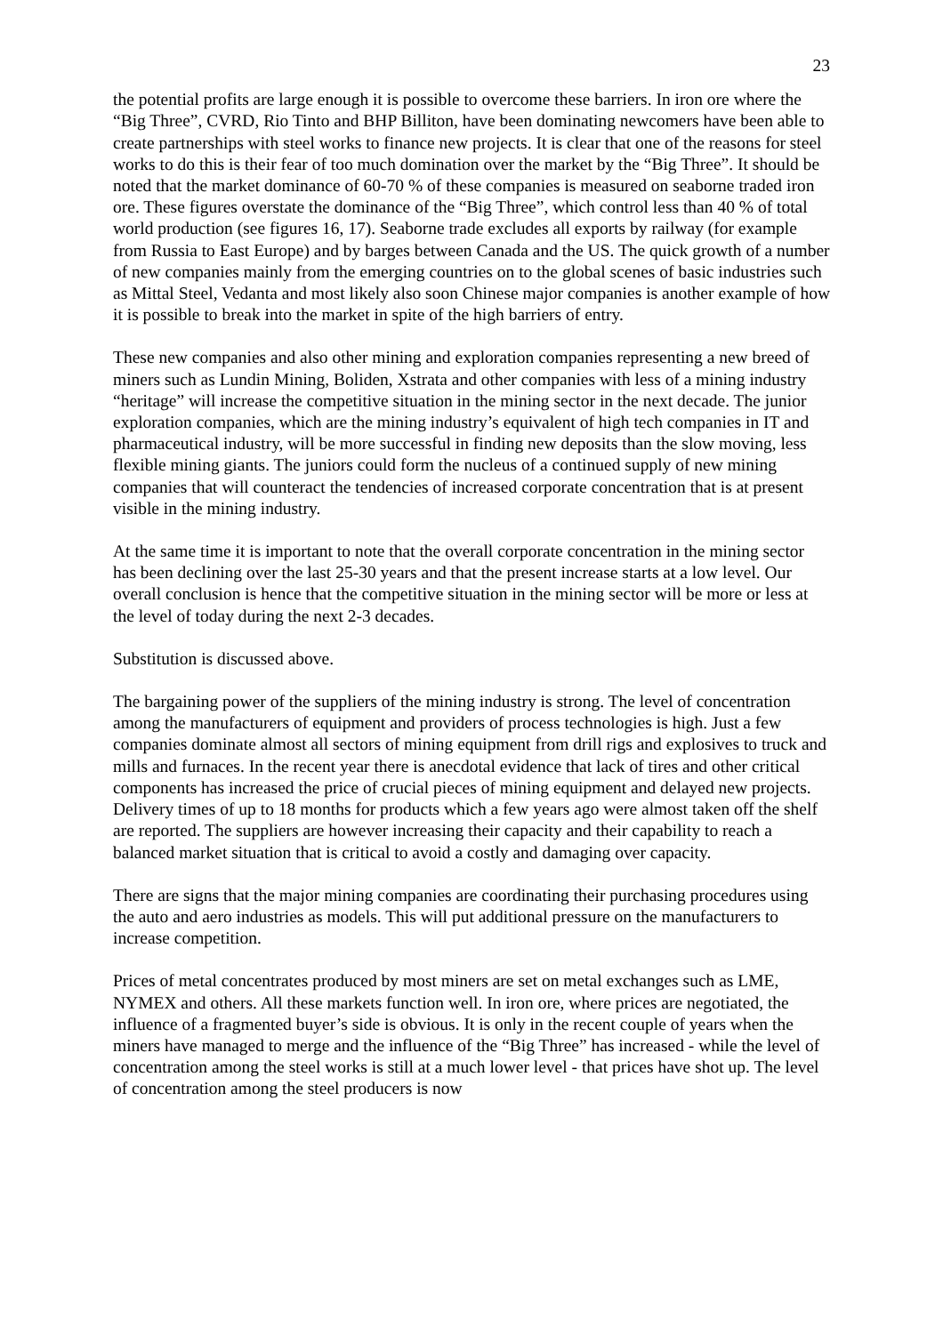23
the potential profits are large enough it is possible to overcome these barriers. In iron ore where the “Big Three”, CVRD, Rio Tinto and BHP Billiton, have been dominating newcomers have been able to create partnerships with steel works to finance new projects. It is clear that one of the reasons for steel works to do this is their fear of too much domination over the market by the “Big Three”. It should be noted that the market dominance of 60-70 % of these companies is measured on seaborne traded iron ore. These figures overstate the dominance of the “Big Three”, which control less than 40 % of total world production (see figures 16, 17). Seaborne trade excludes all exports by railway (for example from Russia to East Europe) and by barges between Canada and the US. The quick growth of a number of new companies mainly from the emerging countries on to the global scenes of basic industries such as Mittal Steel, Vedanta and most likely also soon Chinese major companies is another example of how it is possible to break into the market in spite of the high barriers of entry.
These new companies and also other mining and exploration companies representing a new breed of miners such as Lundin Mining, Boliden, Xstrata and other companies with less of a mining industry “heritage” will increase the competitive situation in the mining sector in the next decade. The junior exploration companies, which are the mining industry’s equivalent of high tech companies in IT and pharmaceutical industry, will be more successful in finding new deposits than the slow moving, less flexible mining giants. The juniors could form the nucleus of a continued supply of new mining companies that will counteract the tendencies of increased corporate concentration that is at present visible in the mining industry.
At the same time it is important to note that the overall corporate concentration in the mining sector has been declining over the last 25-30 years and that the present increase starts at a low level. Our overall conclusion is hence that the competitive situation in the mining sector will be more or less at the level of today during the next 2-3 decades.
Substitution is discussed above.
The bargaining power of the suppliers of the mining industry is strong. The level of concentration among the manufacturers of equipment and providers of process technologies is high. Just a few companies dominate almost all sectors of mining equipment from drill rigs and explosives to truck and mills and furnaces. In the recent year there is anecdotal evidence that lack of tires and other critical components has increased the price of crucial pieces of mining equipment and delayed new projects. Delivery times of up to 18 months for products which a few years ago were almost taken off the shelf are reported. The suppliers are however increasing their capacity and their capability to reach a balanced market situation that is critical to avoid a costly and damaging over capacity.
There are signs that the major mining companies are coordinating their purchasing procedures using the auto and aero industries as models. This will put additional pressure on the manufacturers to increase competition.
Prices of metal concentrates produced by most miners are set on metal exchanges such as LME, NYMEX and others. All these markets function well. In iron ore, where prices are negotiated, the influence of a fragmented buyer’s side is obvious. It is only in the recent couple of years when the miners have managed to merge and the influence of the “Big Three” has increased - while the level of concentration among the steel works is still at a much lower level - that prices have shot up. The level of concentration among the steel producers is now